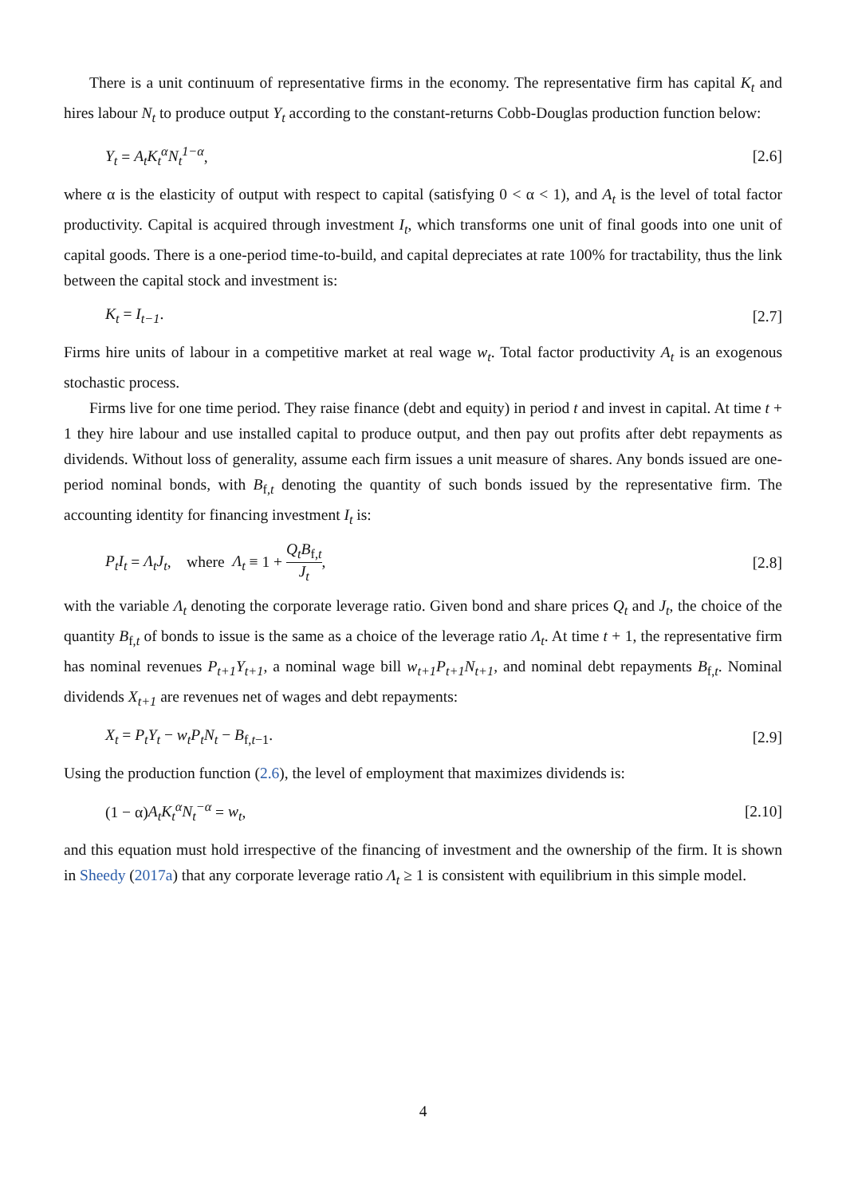There is a unit continuum of representative firms in the economy. The representative firm has capital K<sub>t</sub> and hires labour N<sub>t</sub> to produce output Y<sub>t</sub> according to the constant-returns Cobb-Douglas production function below:
Y<sub>t</sub> = A<sub>t</sub>K<sub>t</sub><sup>α</sup>N<sub>t</sub><sup>1−α</sup>, [2.6]
where α is the elasticity of output with respect to capital (satisfying 0 < α < 1), and A<sub>t</sub> is the level of total factor productivity. Capital is acquired through investment I<sub>t</sub>, which transforms one unit of final goods into one unit of capital goods. There is a one-period time-to-build, and capital depreciates at rate 100% for tractability, thus the link between the capital stock and investment is:
K<sub>t</sub> = I<sub>t−1</sub>. [2.7]
Firms hire units of labour in a competitive market at real wage w<sub>t</sub>. Total factor productivity A<sub>t</sub> is an exogenous stochastic process.
Firms live for one time period. They raise finance (debt and equity) in period t and invest in capital. At time t + 1 they hire labour and use installed capital to produce output, and then pay out profits after debt repayments as dividends. Without loss of generality, assume each firm issues a unit measure of shares. Any bonds issued are one-period nominal bonds, with B<sub>f,t</sub> denoting the quantity of such bonds issued by the representative firm. The accounting identity for financing investment I<sub>t</sub> is:
P<sub>t</sub>I<sub>t</sub> = Λ<sub>t</sub>J<sub>t</sub>, where Λ<sub>t</sub> ≡ 1 + Q<sub>t</sub>B<sub>f,t</sub> J<sub>t</sub>, [2.8]
with the variable Λ<sub>t</sub> denoting the corporate leverage ratio. Given bond and share prices Q<sub>t</sub> and J<sub>t</sub>, the choice of the quantity B<sub>f,t</sub> of bonds to issue is the same as a choice of the leverage ratio Λ<sub>t</sub>. At time t + 1, the representative firm has nominal revenues P<sub>t+1</sub>Y<sub>t+1</sub>, a nominal wage bill w<sub>t+1</sub>P<sub>t+1</sub>N<sub>t+1</sub>, and nominal debt repayments B<sub>f,t</sub>. Nominal dividends X<sub>t+1</sub> are revenues net of wages and debt repayments:
X<sub>t</sub> = P<sub>t</sub>Y<sub>t</sub> − w<sub>t</sub>P<sub>t</sub>N<sub>t</sub> − B<sub>f,t−1</sub>. [2.9]
Using the production function (2.6), the level of employment that maximizes dividends is:
(1 − α)A<sub>t</sub>K<sub>t</sub><sup>α</sup>N<sub>t</sub><sup>−α</sup> = w<sub>t</sub>, [2.10]
and this equation must hold irrespective of the financing of investment and the ownership of the firm. It is shown in Sheedy (2017a) that any corporate leverage ratio Λ<sub>t</sub> ≥ 1 is consistent with equilibrium in this simple model.
4